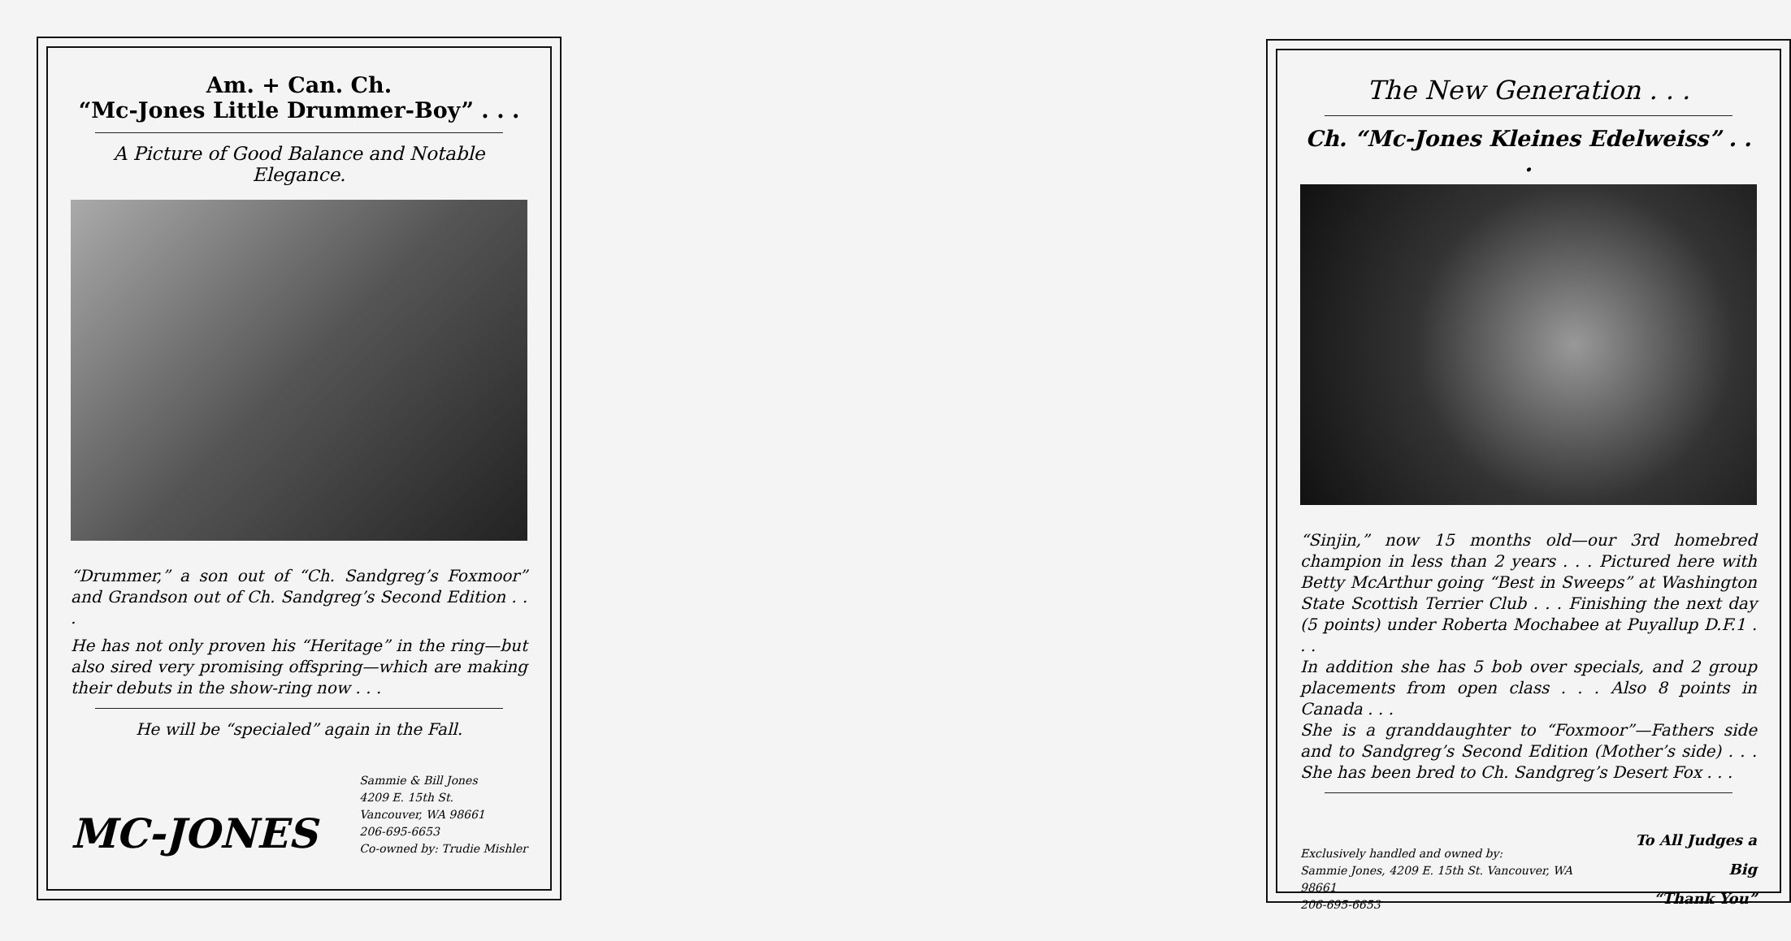Am. + Can. Ch.
“Mc-Jones Little Drummer-Boy” . . .
A Picture of Good Balance and Notable Elegance.
“Drummer,” a son out of “Ch. Sandgreg’s Foxmoor” and Grandson out of Ch. Sandgreg’s Second Edition . . .
He has not only proven his “Heritage” in the ring—but also sired very promising offspring—which are making their debuts in the show-ring now . . .
He will be “specialed” again in the Fall.
MC-JONES
Sammie & Bill Jones
4209 E. 15th St.
Vancouver, WA 98661
206-695-6653
Co-owned by: Trudie Mishler
The New Generation . . .
Ch. “Mc-Jones Kleines Edelweiss” . . .
“Sinjin,” now 15 months old—our 3rd homebred champion in less than 2 years . . . Pictured here with Betty McArthur going “Best in Sweeps” at Washington State Scottish Terrier Club . . . Finishing the next day (5 points) under Roberta Mochabee at Puyallup D.F.1 . . .
In addition she has 5 bob over specials, and 2 group placements from open class . . . Also 8 points in Canada . . .
She is a granddaughter to “Foxmoor”—Fathers side and to Sandgreg’s Second Edition (Mother’s side) . . . She has been bred to Ch. Sandgreg’s Desert Fox . . .
Exclusively handled and owned by:
Sammie Jones, 4209 E. 15th St. Vancouver, WA 98661
206-695-6653
To All Judges a Big
“Thank You”